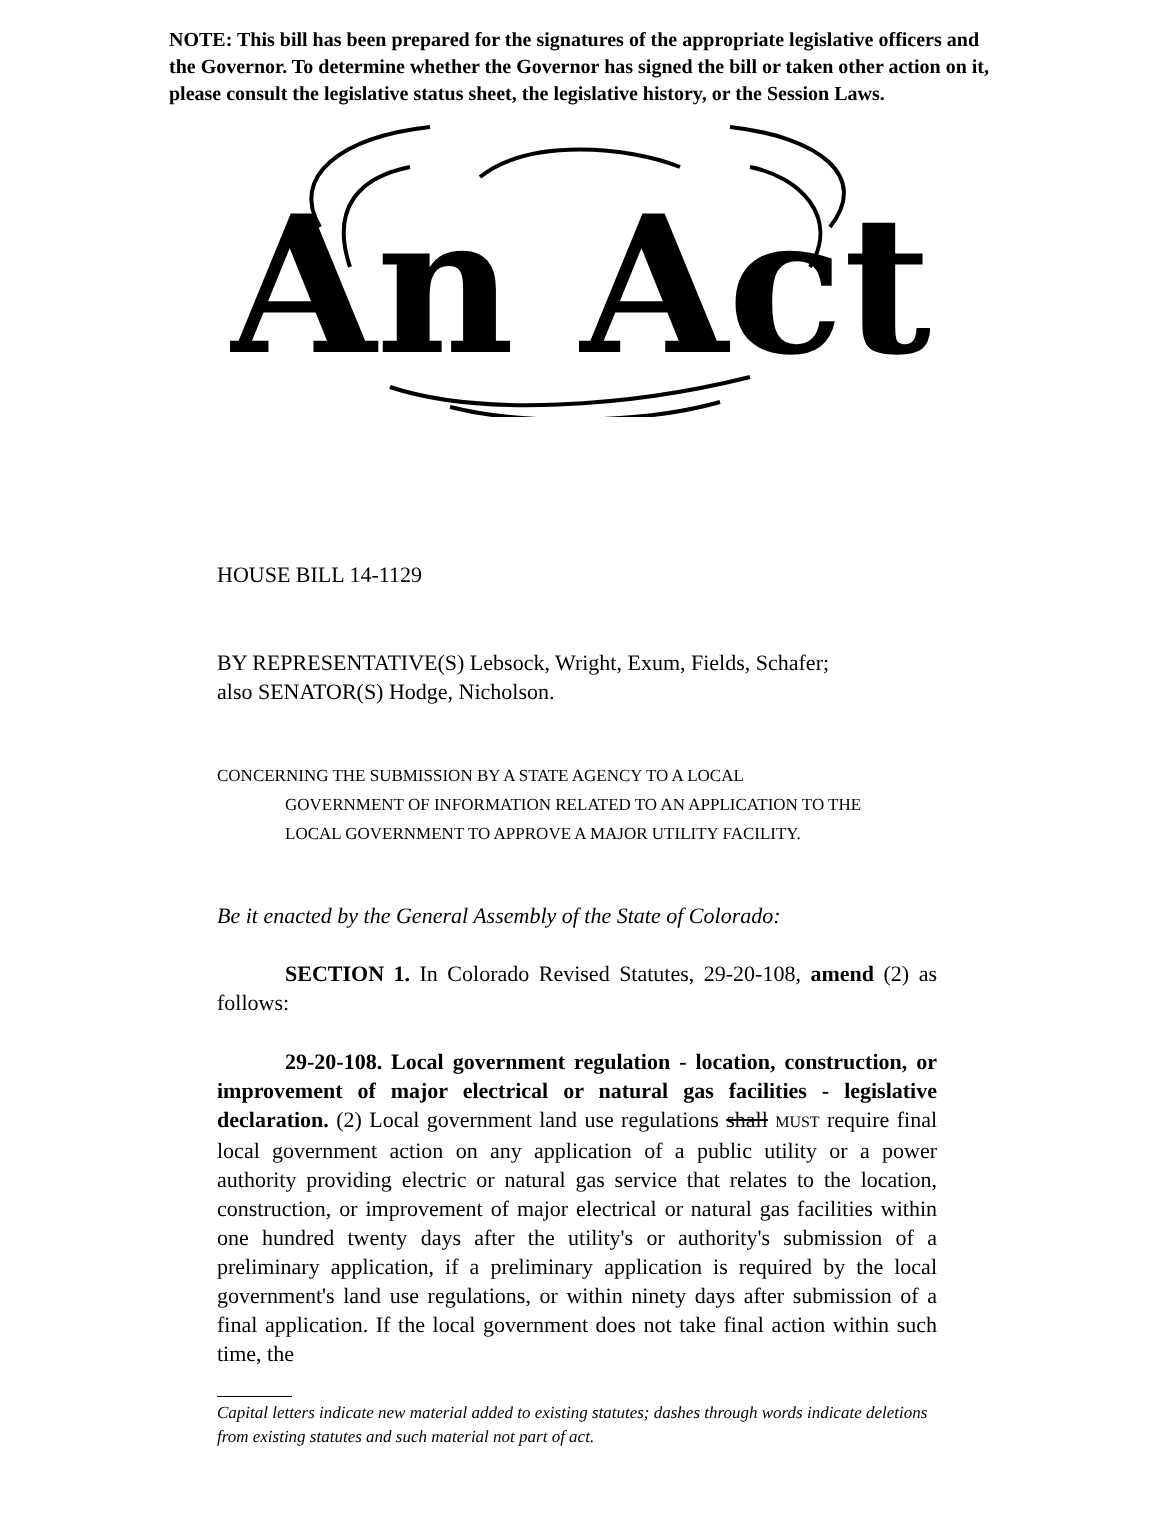NOTE: This bill has been prepared for the signatures of the appropriate legislative officers and the Governor. To determine whether the Governor has signed the bill or taken other action on it, please consult the legislative status sheet, the legislative history, or the Session Laws.
An Act
HOUSE BILL 14-1129
BY REPRESENTATIVE(S) Lebsock, Wright, Exum, Fields, Schafer;
also SENATOR(S) Hodge, Nicholson.
CONCERNING THE SUBMISSION BY A STATE AGENCY TO A LOCAL
GOVERNMENT OF INFORMATION RELATED TO AN APPLICATION TO THE
LOCAL GOVERNMENT TO APPROVE A MAJOR UTILITY FACILITY.
Be it enacted by the General Assembly of the State of Colorado:
SECTION 1. In Colorado Revised Statutes, 29-20-108, amend (2) as follows:
29-20-108. Local government regulation - location, construction, or improvement of major electrical or natural gas facilities - legislative declaration. (2) Local government land use regulations shall MUST require final local government action on any application of a public utility or a power authority providing electric or natural gas service that relates to the location, construction, or improvement of major electrical or natural gas facilities within one hundred twenty days after the utility's or authority's submission of a preliminary application, if a preliminary application is required by the local government's land use regulations, or within ninety days after submission of a final application. If the local government does not take final action within such time, the
Capital letters indicate new material added to existing statutes; dashes through words indicate deletions from existing statutes and such material not part of act.